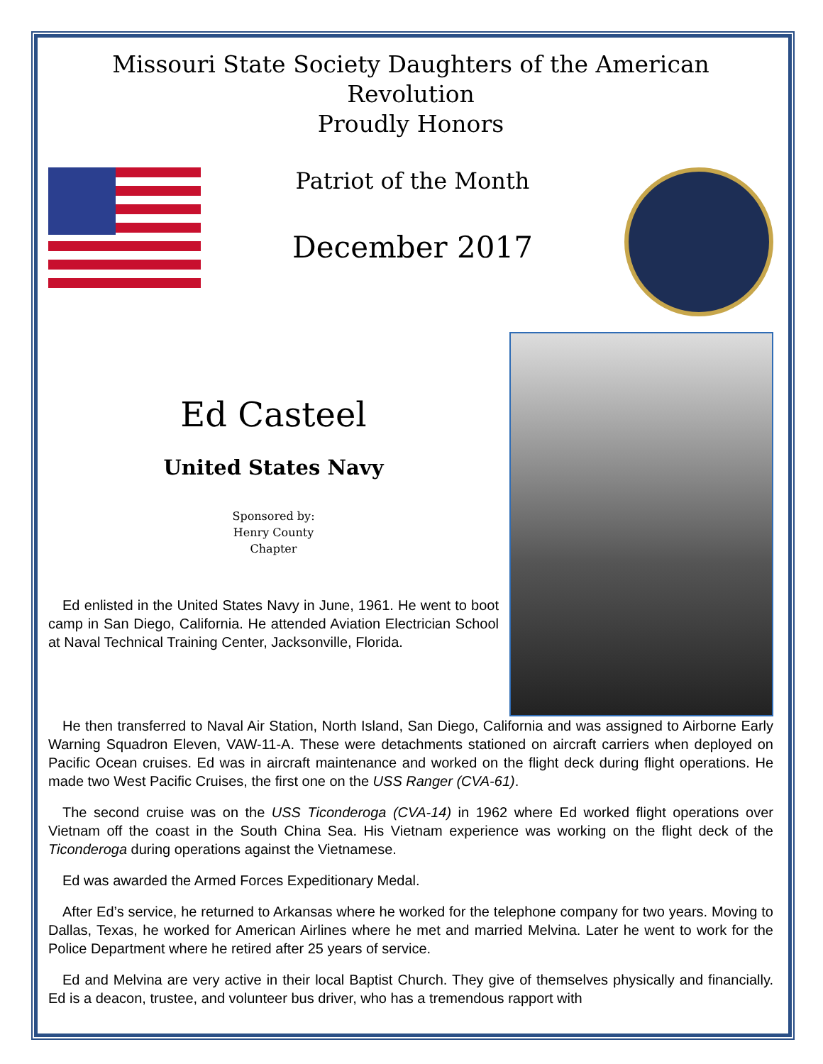Missouri State Society Daughters of the American Revolution
Proudly Honors
Patriot of the Month
December 2017
Ed Casteel
United States Navy
Sponsored by:
Henry County
Chapter
Ed enlisted in the United States Navy in June, 1961. He went to boot camp in San Diego, California. He attended Aviation Electrician School at Naval Technical Training Center, Jacksonville, Florida.
He then transferred to Naval Air Station, North Island, San Diego, California and was assigned to Airborne Early Warning Squadron Eleven, VAW-11-A. These were detachments stationed on aircraft carriers when deployed on Pacific Ocean cruises. Ed was in aircraft maintenance and worked on the flight deck during flight operations. He made two West Pacific Cruises, the first one on the USS Ranger (CVA-61).
The second cruise was on the USS Ticonderoga (CVA-14) in 1962 where Ed worked flight operations over Vietnam off the coast in the South China Sea. His Vietnam experience was working on the flight deck of the Ticonderoga during operations against the Vietnamese.
Ed was awarded the Armed Forces Expeditionary Medal.
After Ed’s service, he returned to Arkansas where he worked for the telephone company for two years. Moving to Dallas, Texas, he worked for American Airlines where he met and married Melvina. Later he went to work for the Police Department where he retired after 25 years of service.
Ed and Melvina are very active in their local Baptist Church. They give of themselves physically and financially. Ed is a deacon, trustee, and volunteer bus driver, who has a tremendous rapport with